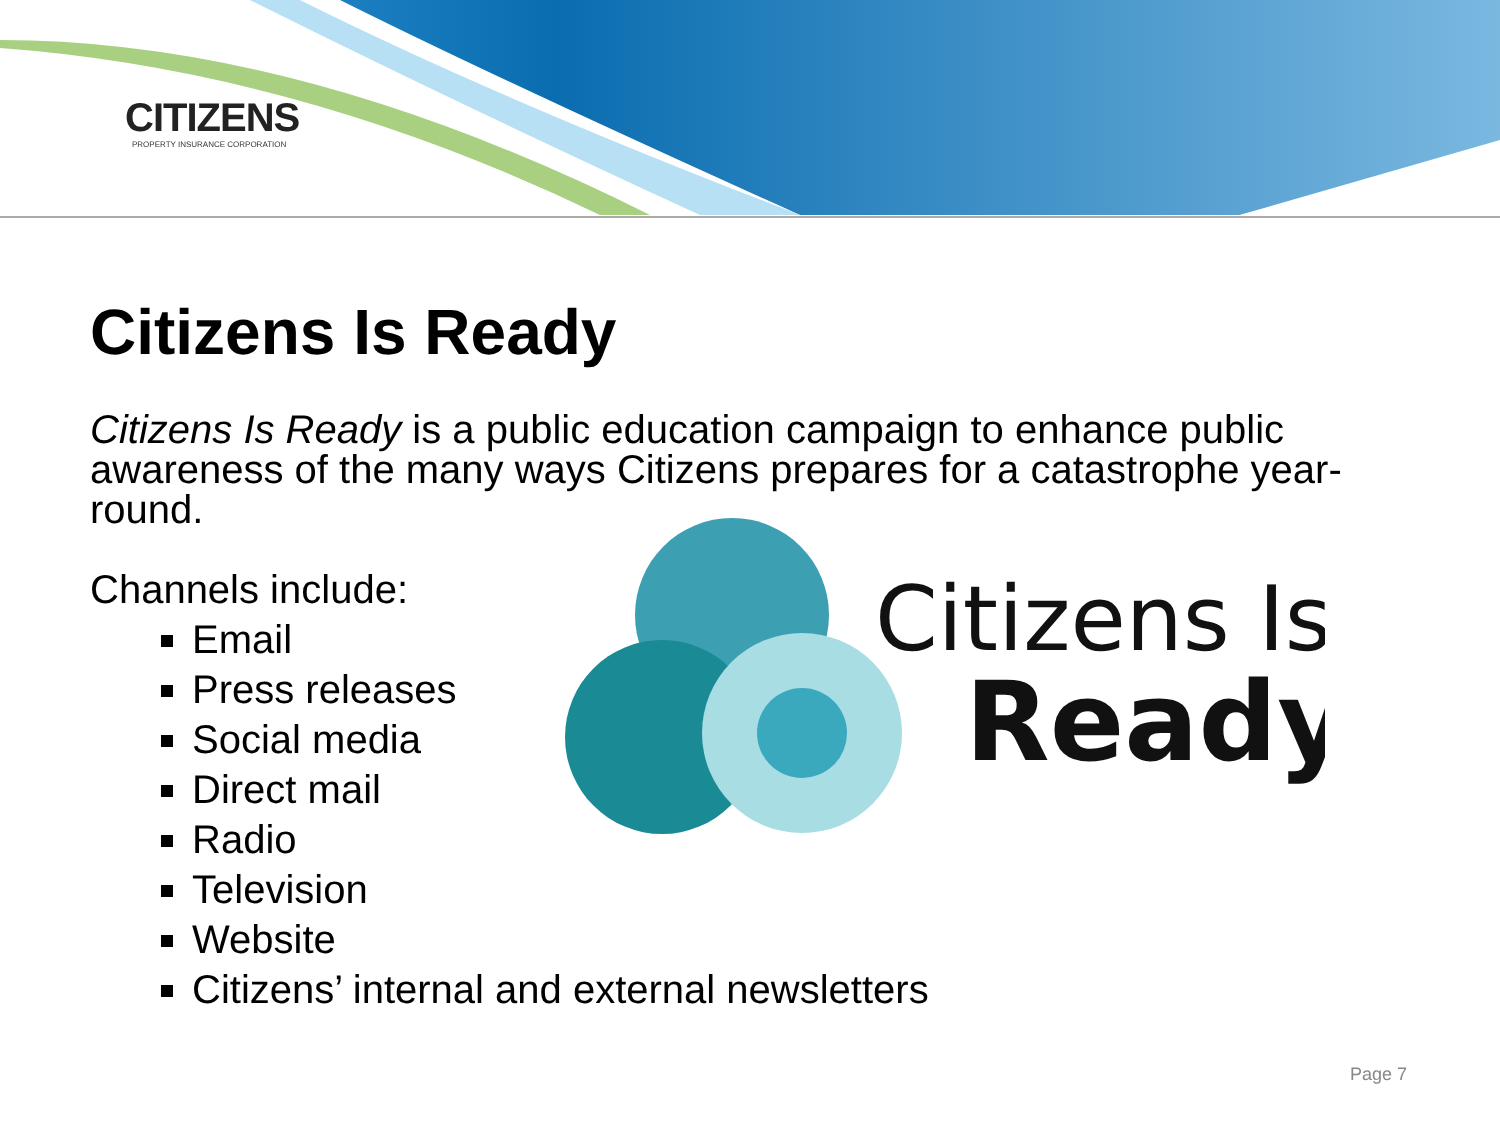CITIZENS
PROPERTY INSURANCE CORPORATION
Citizens Is Ready
Citizens Is Ready is a public education campaign to enhance public awareness of the many ways Citizens prepares for a catastrophe year-round.
Channels include:
Email
Press releases
Social media
Direct mail
Radio
Television
Website
Citizens’ internal and external newsletters
Citizens Is
Ready
Page 7